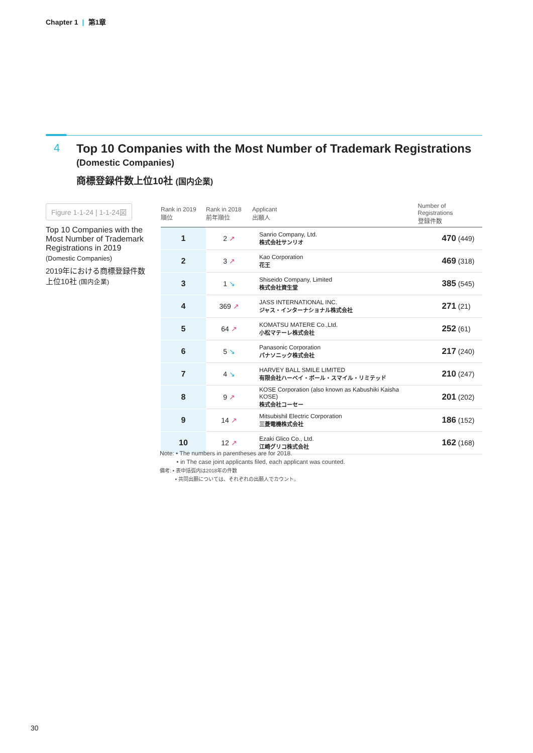Chapter 1 | 第1章
4
Top 10 Companies with the Most Number of Trademark Registrations
(Domestic Companies)
商標登録件数上位10社 (国内企業)
Figure 1-1-24 | 1-1-24図
Top 10 Companies with the Most Number of Trademark Registrations in 2019
(Domestic Companies)
2019年における商標登録件数上位10社 (国内企業)
| Rank in 2019 順位 | Rank in 2018 前年順位 | Applicant 出願人 | Number of Registrations 登録件数 |
| --- | --- | --- | --- |
| 1 | 2 ↗ | Sanrio Company, Ltd. 株式会社サンリオ | 470 (449) |
| 2 | 3 ↗ | Kao Corporation 花王 | 469 (318) |
| 3 | 1 ↘ | Shiseido Company, Limited 株式会社資生堂 | 385 (545) |
| 4 | 369 ↗ | JASS INTERNATIONAL INC. ジャス・インターナショナル株式会社 | 271 (21) |
| 5 | 64 ↗ | KOMATSU MATERE Co.,Ltd. 小松マテーレ株式会社 | 252 (61) |
| 6 | 5 ↘ | Panasonic Corporation パナソニック株式会社 | 217 (240) |
| 7 | 4 ↘ | HARVEY BALL SMILE LIMITED 有限会社ハーベイ・ボール・スマイル・リミテッド | 210 (247) |
| 8 | 9 ↗ | KOSE Corporation (also known as Kabushiki Kaisha KOSE) 株式会社コーセー | 201 (202) |
| 9 | 14 ↗ | Mitsubishil Electric Corporation 三菱電機株式会社 | 186 (152) |
| 10 | 12 ↗ | Ezaki Glico Co., Ltd. 江崎グリコ株式会社 | 162 (168) |
Note: • The numbers in parentheses are for 2018.
• in The case joint applicants filed, each applicant was counted.
備考: • 表中括弧内は2018年の件数
• 共同出願については、それぞれの出願人でカウント。
30